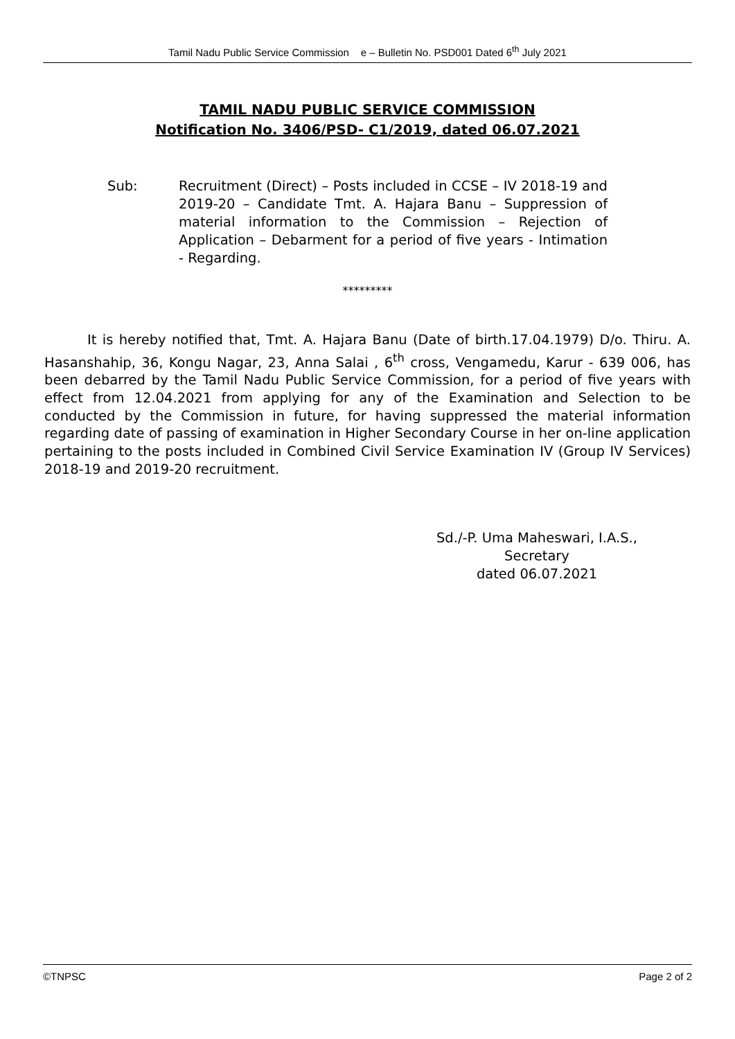Tamil Nadu Public Service Commission e – Bulletin No. PSD001 Dated 6<sup>th</sup> July 2021
TAMIL NADU PUBLIC SERVICE COMMISSION
Notification No. 3406/PSD- C1/2019, dated 06.07.2021
Sub: Recruitment (Direct) – Posts included in CCSE – IV 2018-19 and 2019-20 – Candidate Tmt. A. Hajara Banu – Suppression of material information to the Commission – Rejection of Application – Debarment for a period of five years - Intimation - Regarding.
*********
It is hereby notified that, Tmt. A. Hajara Banu (Date of birth.17.04.1979) D/o. Thiru. A. Hasanshahip, 36, Kongu Nagar, 23, Anna Salai , 6<sup>th</sup> cross, Vengamedu, Karur - 639 006, has been debarred by the Tamil Nadu Public Service Commission, for a period of five years with effect from 12.04.2021 from applying for any of the Examination and Selection to be conducted by the Commission in future, for having suppressed the material information regarding date of passing of examination in Higher Secondary Course in her on-line application pertaining to the posts included in Combined Civil Service Examination IV (Group IV Services) 2018-19 and 2019-20 recruitment.
Sd./-P. Uma Maheswari, I.A.S.,
Secretary
dated 06.07.2021
©TNPSC Page 2 of 2